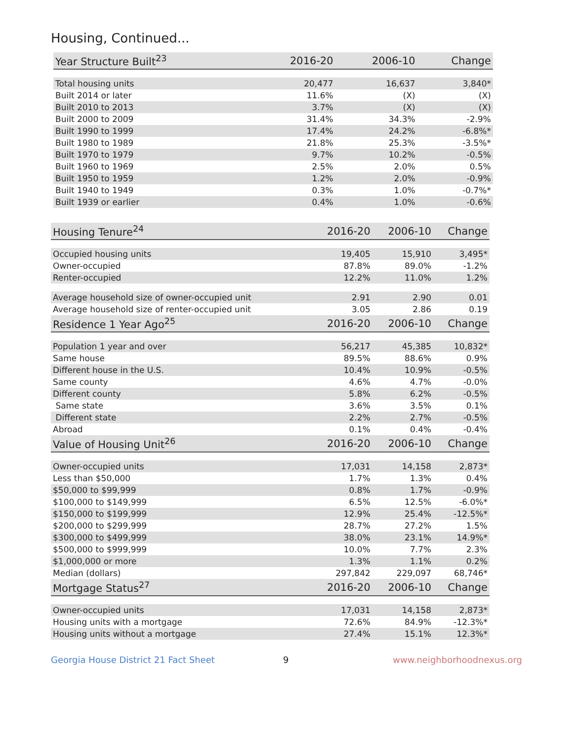Housing, Continued...
| Year Structure Built<sup>23</sup> | 2016-20 | 2006-10 | Change |
| --- | --- | --- | --- |
| Total housing units | 20,477 | 16,637 | 3,840* |
| Built 2014 or later | 11.6% | (X) | (X) |
| Built 2010 to 2013 | 3.7% | (X) | (X) |
| Built 2000 to 2009 | 31.4% | 34.3% | -2.9% |
| Built 1990 to 1999 | 17.4% | 24.2% | -6.8%* |
| Built 1980 to 1989 | 21.8% | 25.3% | -3.5%* |
| Built 1970 to 1979 | 9.7% | 10.2% | -0.5% |
| Built 1960 to 1969 | 2.5% | 2.0% | 0.5% |
| Built 1950 to 1959 | 1.2% | 2.0% | -0.9% |
| Built 1940 to 1949 | 0.3% | 1.0% | -0.7%* |
| Built 1939 or earlier | 0.4% | 1.0% | -0.6% |
| Housing Tenure<sup>24</sup> | 2016-20 | 2006-10 | Change |
| --- | --- | --- | --- |
| Occupied housing units | 19,405 | 15,910 | 3,495* |
| Owner-occupied | 87.8% | 89.0% | -1.2% |
| Renter-occupied | 12.2% | 11.0% | 1.2% |
| Average household size of owner-occupied unit | 2.91 | 2.90 | 0.01 |
| Average household size of renter-occupied unit | 3.05 | 2.86 | 0.19 |
| Residence 1 Year Ago<sup>25</sup> | 2016-20 | 2006-10 | Change |
| Population 1 year and over | 56,217 | 45,385 | 10,832* |
| Same house | 89.5% | 88.6% | 0.9% |
| Different house in the U.S. | 10.4% | 10.9% | -0.5% |
| Same county | 4.6% | 4.7% | -0.0% |
| Different county | 5.8% | 6.2% | -0.5% |
| Same state | 3.6% | 3.5% | 0.1% |
| Different state | 2.2% | 2.7% | -0.5% |
| Abroad | 0.1% | 0.4% | -0.4% |
| Value of Housing Unit<sup>26</sup> | 2016-20 | 2006-10 | Change |
| Owner-occupied units | 17,031 | 14,158 | 2,873* |
| Less than $50,000 | 1.7% | 1.3% | 0.4% |
| $50,000 to $99,999 | 0.8% | 1.7% | -0.9% |
| $100,000 to $149,999 | 6.5% | 12.5% | -6.0%* |
| $150,000 to $199,999 | 12.9% | 25.4% | -12.5%* |
| $200,000 to $299,999 | 28.7% | 27.2% | 1.5% |
| $300,000 to $499,999 | 38.0% | 23.1% | 14.9%* |
| $500,000 to $999,999 | 10.0% | 7.7% | 2.3% |
| $1,000,000 or more | 1.3% | 1.1% | 0.2% |
| Median (dollars) | 297,842 | 229,097 | 68,746* |
| Mortgage Status<sup>27</sup> | 2016-20 | 2006-10 | Change |
| Owner-occupied units | 17,031 | 14,158 | 2,873* |
| Housing units with a mortgage | 72.6% | 84.9% | -12.3%* |
| Housing units without a mortgage | 27.4% | 15.1% | 12.3%* |
Georgia House District 21 Fact Sheet 9 www.neighborhoodnexus.org